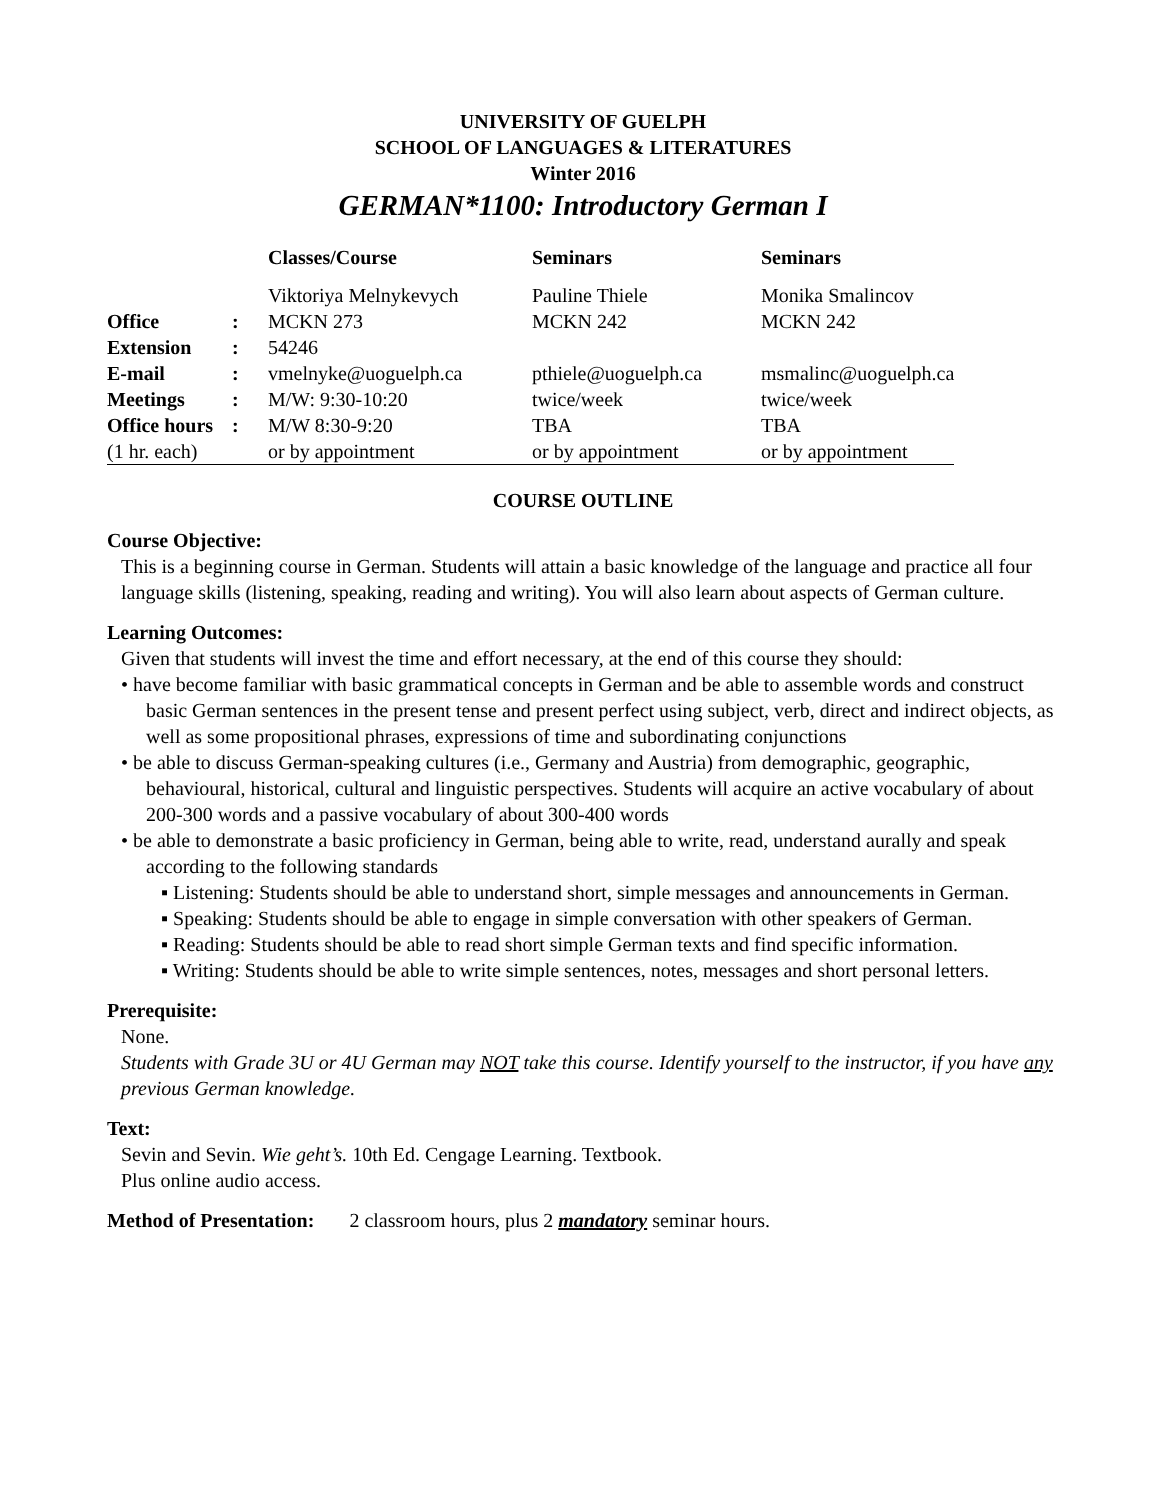UNIVERSITY OF GUELPH
SCHOOL OF LANGUAGES & LITERATURES
Winter 2016
GERMAN*1100: Introductory German I
| | | Classes/Course | Seminars | Seminars |
| | | Viktoriya Melnykevych | Pauline Thiele | Monika Smalincov |
| Office | : | MCKN 273 | MCKN 242 | MCKN 242 |
| Extension | : | 54246 | | |
| E-mail | : | vmelnyke@uoguelph.ca | pthiele@uoguelph.ca | msmalinc@uoguelph.ca |
| Meetings | : | M/W: 9:30-10:20 | twice/week | twice/week |
| Office hours | : | M/W 8:30-9:20 | TBA | TBA |
| (1 hr. each) | | or by appointment | or by appointment | or by appointment |
COURSE OUTLINE
Course Objective:
This is a beginning course in German. Students will attain a basic knowledge of the language and practice all four language skills (listening, speaking, reading and writing). You will also learn about aspects of German culture.
Learning Outcomes:
Given that students will invest the time and effort necessary, at the end of this course they should:
• have become familiar with basic grammatical concepts in German and be able to assemble words and construct basic German sentences in the present tense and present perfect using subject, verb, direct and indirect objects, as well as some propositional phrases, expressions of time and subordinating conjunctions
• be able to discuss German-speaking cultures (i.e., Germany and Austria) from demographic, geographic, behavioural, historical, cultural and linguistic perspectives. Students will acquire an active vocabulary of about 200-300 words and a passive vocabulary of about 300-400 words
• be able to demonstrate a basic proficiency in German, being able to write, read, understand aurally and speak according to the following standards
▪ Listening: Students should be able to understand short, simple messages and announcements in German.
▪ Speaking: Students should be able to engage in simple conversation with other speakers of German.
▪ Reading: Students should be able to read short simple German texts and find specific information.
▪ Writing: Students should be able to write simple sentences, notes, messages and short personal letters.
Prerequisite:
None.
Students with Grade 3U or 4U German may NOT take this course. Identify yourself to the instructor, if you have any previous German knowledge.
Text:
Sevin and Sevin. Wie geht’s. 10th Ed. Cengage Learning. Textbook.
Plus online audio access.
Method of Presentation: 2 classroom hours, plus 2 mandatory seminar hours.